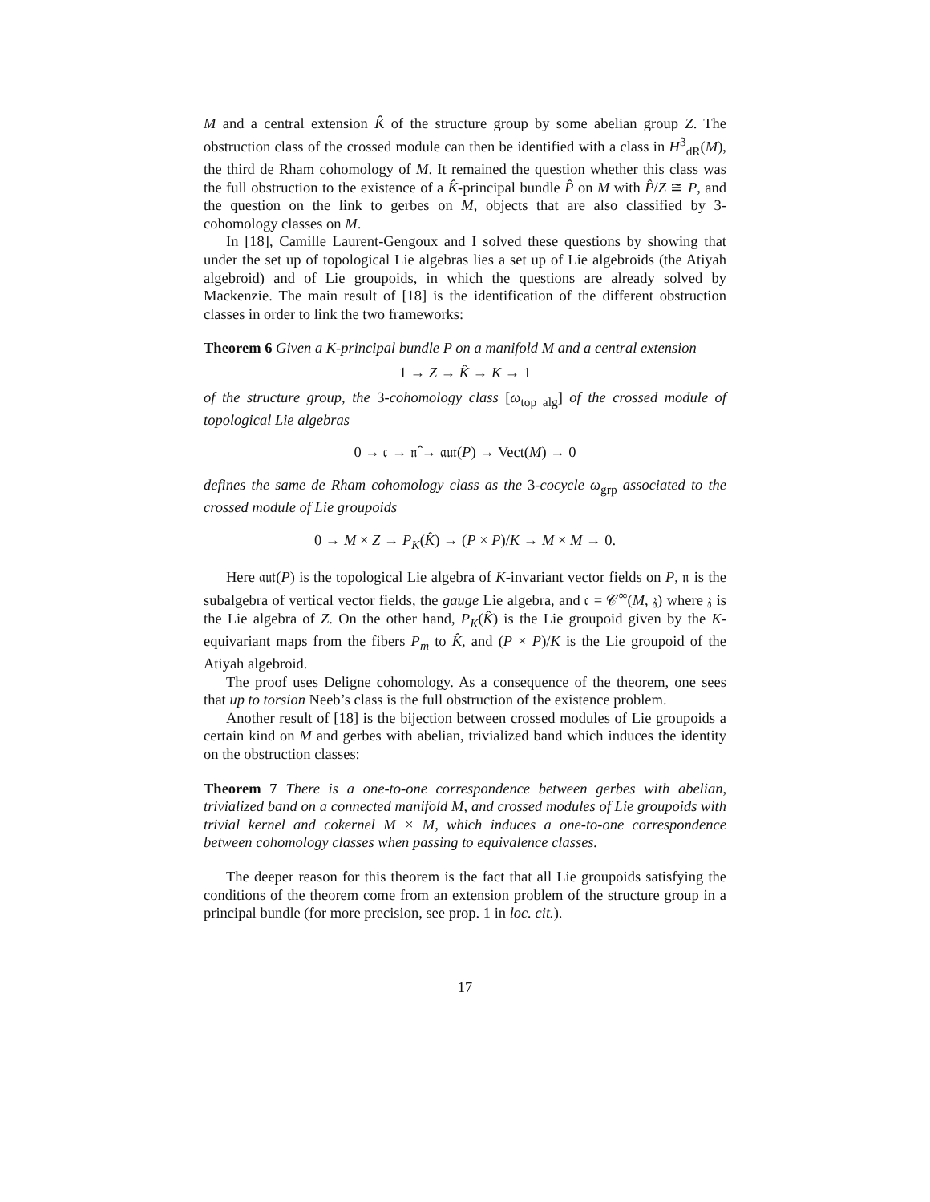M and a central extension K̂ of the structure group by some abelian group Z. The obstruction class of the crossed module can then be identified with a class in H<sup>3</sup><sub>dR</sub>(M), the third de Rham cohomology of M. It remained the question whether this class was the full obstruction to the existence of a K̂-principal bundle P̂ on M with P̂/Z ≅ P, and the question on the link to gerbes on M, objects that are also classified by 3-cohomology classes on M.
In [18], Camille Laurent-Gengoux and I solved these questions by showing that under the set up of topological Lie algebras lies a set up of Lie algebroids (the Atiyah algebroid) and of Lie groupoids, in which the questions are already solved by Mackenzie. The main result of [18] is the identification of the different obstruction classes in order to link the two frameworks:
Theorem 6 Given a K-principal bundle P on a manifold M and a central extension
1 → Z → K̂ → K → 1
of the structure group, the 3-cohomology class [ω<sub>top alg</sub>] of the crossed module of topological Lie algebras
0 → 𝔠 → 𝔫̂ → 𝔞𝔲𝔱(P) → Vect(M) → 0
defines the same de Rham cohomology class as the 3-cocycle ω<sub>grp</sub> associated to the crossed module of Lie groupoids
0 → M × Z → P<sub>K</sub>(K̂) → (P × P)/K → M × M → 0.
Here 𝔞𝔲𝔱(P) is the topological Lie algebra of K-invariant vector fields on P, 𝔫 is the subalgebra of vertical vector fields, the gauge Lie algebra, and 𝔠 = 𝒞<sup>∞</sup>(M, 𝔷) where 𝔷 is the Lie algebra of Z. On the other hand, P<sub>K</sub>(K̂) is the Lie groupoid given by the K-equivariant maps from the fibers P<sub>m</sub> to K̂, and (P × P)/K is the Lie groupoid of the Atiyah algebroid.
The proof uses Deligne cohomology. As a consequence of the theorem, one sees that up to torsion Neeb’s class is the full obstruction of the existence problem.
Another result of [18] is the bijection between crossed modules of Lie groupoids a certain kind on M and gerbes with abelian, trivialized band which induces the identity on the obstruction classes:
Theorem 7 There is a one-to-one correspondence between gerbes with abelian, trivialized band on a connected manifold M, and crossed modules of Lie groupoids with trivial kernel and cokernel M × M, which induces a one-to-one correspondence between cohomology classes when passing to equivalence classes.
The deeper reason for this theorem is the fact that all Lie groupoids satisfying the conditions of the theorem come from an extension problem of the structure group in a principal bundle (for more precision, see prop. 1 in loc. cit.).
17